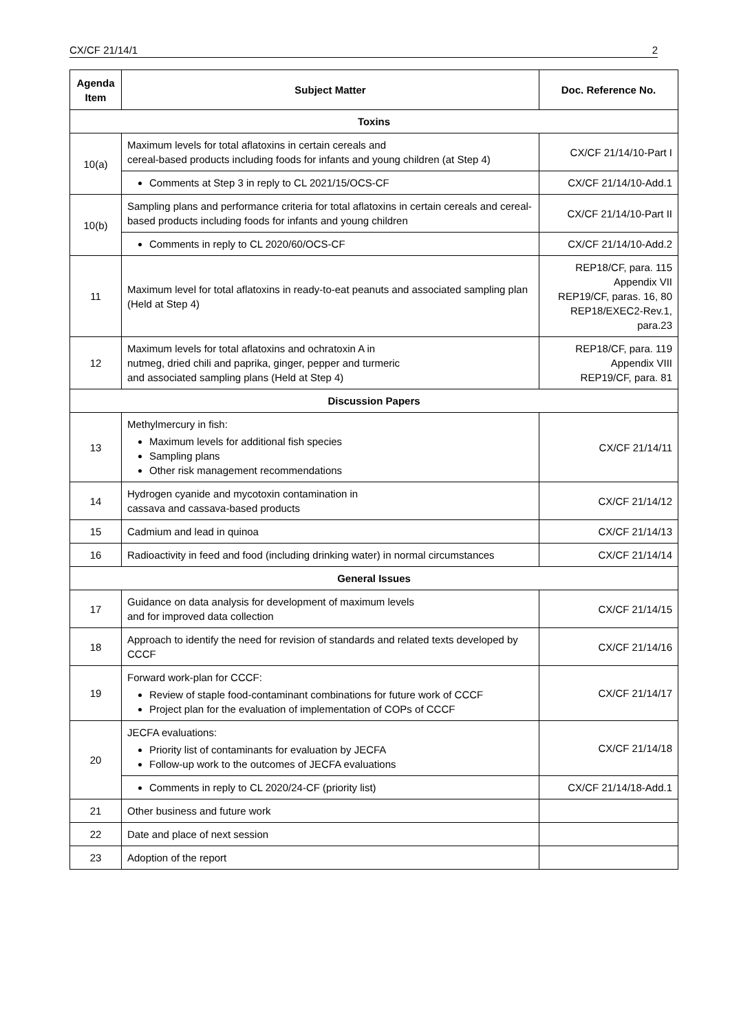CX/CF 21/14/1 2
| Agenda Item | Subject Matter | Doc. Reference No. |
| --- | --- | --- |
| Toxins | | |
| 10(a) | Maximum levels for total aflatoxins in certain cereals and cereal-based products including foods for infants and young children (at Step 4) | CX/CF 21/14/10-Part I |
| | Comments at Step 3 in reply to CL 2021/15/OCS-CF | CX/CF 21/14/10-Add.1 |
| 10(b) | Sampling plans and performance criteria for total aflatoxins in certain cereals and cereal-based products including foods for infants and young children | CX/CF 21/14/10-Part II |
| | Comments in reply to CL 2020/60/OCS-CF | CX/CF 21/14/10-Add.2 |
| 11 | Maximum level for total aflatoxins in ready-to-eat peanuts and associated sampling plan (Held at Step 4) | REP18/CF, para. 115 Appendix VII REP19/CF, paras. 16, 80 REP18/EXEC2-Rev.1, para.23 |
| 12 | Maximum levels for total aflatoxins and ochratoxin A in nutmeg, dried chili and paprika, ginger, pepper and turmeric and associated sampling plans (Held at Step 4) | REP18/CF, para. 119 Appendix VIII REP19/CF, para. 81 |
| Discussion Papers | | |
| 13 | Methylmercury in fish: Maximum levels for additional fish species Sampling plans Other risk management recommendations | CX/CF 21/14/11 |
| 14 | Hydrogen cyanide and mycotoxin contamination in cassava and cassava-based products | CX/CF 21/14/12 |
| 15 | Cadmium and lead in quinoa | CX/CF 21/14/13 |
| 16 | Radioactivity in feed and food (including drinking water) in normal circumstances | CX/CF 21/14/14 |
| General Issues | | |
| 17 | Guidance on data analysis for development of maximum levels and for improved data collection | CX/CF 21/14/15 |
| 18 | Approach to identify the need for revision of standards and related texts developed by CCCF | CX/CF 21/14/16 |
| 19 | Forward work-plan for CCCF: Review of staple food-contaminant combinations for future work of CCCF Project plan for the evaluation of implementation of COPs of CCCF | CX/CF 21/14/17 |
| 20 | JECFA evaluations: Priority list of contaminants for evaluation by JECFA Follow-up work to the outcomes of JECFA evaluations | CX/CF 21/14/18 |
| | Comments in reply to CL 2020/24-CF (priority list) | CX/CF 21/14/18-Add.1 |
| 21 | Other business and future work | |
| 22 | Date and place of next session | |
| 23 | Adoption of the report | |